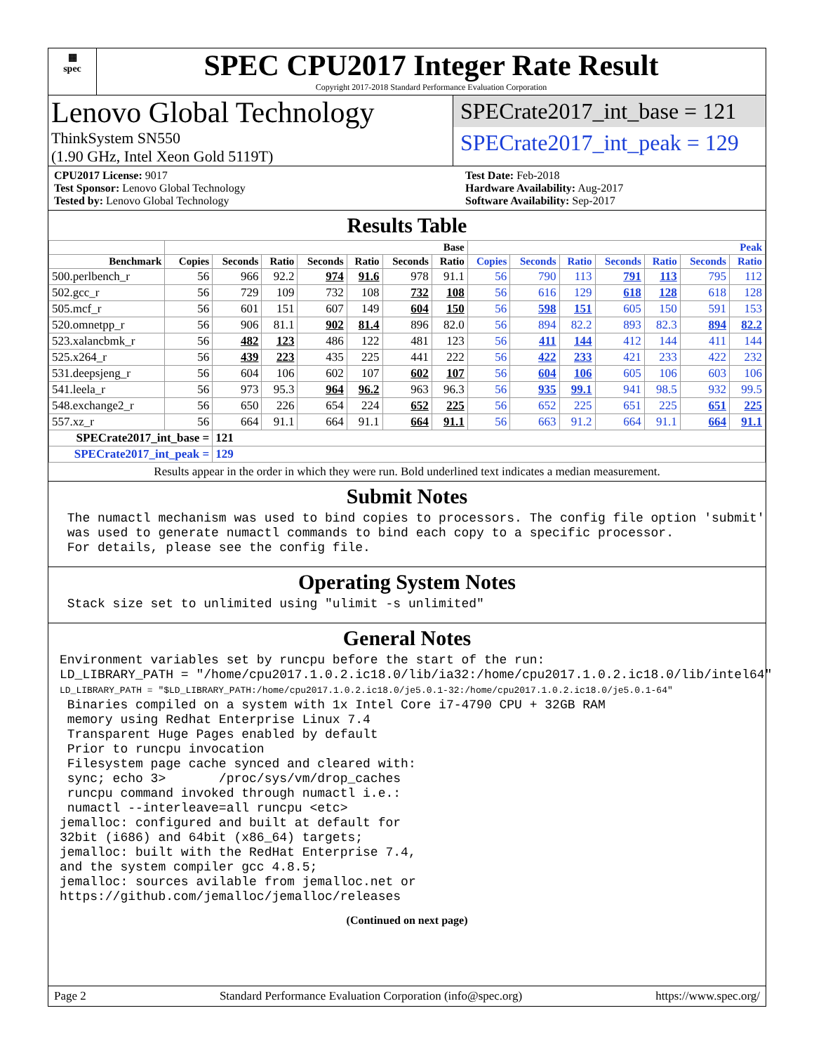▦
spec
SPEC CPU2017 Integer Rate Result
Copyright 2017-2018 Standard Performance Evaluation Corporation
Lenovo Global Technology
ThinkSystem SN550
(1.90 GHz, Intel Xeon Gold 5119T)
SPECrate2017_int_base = 121
SPECrate2017_int_peak = 129
CPU2017 License: 9017
Test Sponsor: Lenovo Global Technology
Tested by: Lenovo Global Technology
Test Date: Feb-2018
Hardware Availability: Aug-2017
Software Availability: Sep-2017
Results Table
| | Base | | | | | | | Peak | | | | | | |
| --- | --- | --- | --- | --- | --- | --- | --- | --- | --- | --- | --- | --- | --- | --- |
| Benchmark | Copies | Seconds | Ratio | Seconds | Ratio | Seconds | Ratio | Copies | Seconds | Ratio | Seconds | Ratio | Seconds | Ratio |
| 500.perlbench_r | 56 | 966 | 92.2 | 974 | 91.6 | 978 | 91.1 | 56 | 790 | 113 | 791 | 113 | 795 | 112 |
| 502.gcc_r | 56 | 729 | 109 | 732 | 108 | 732 | 108 | 56 | 616 | 129 | 618 | 128 | 618 | 128 |
| 505.mcf_r | 56 | 601 | 151 | 607 | 149 | 604 | 150 | 56 | 598 | 151 | 605 | 150 | 591 | 153 |
| 520.omnetpp_r | 56 | 906 | 81.1 | 902 | 81.4 | 896 | 82.0 | 56 | 894 | 82.2 | 893 | 82.3 | 894 | 82.2 |
| 523.xalancbmk_r | 56 | 482 | 123 | 486 | 122 | 481 | 123 | 56 | 411 | 144 | 412 | 144 | 411 | 144 |
| 525.x264_r | 56 | 439 | 223 | 435 | 225 | 441 | 222 | 56 | 422 | 233 | 421 | 233 | 422 | 232 |
| 531.deepsjeng_r | 56 | 604 | 106 | 602 | 107 | 602 | 107 | 56 | 604 | 106 | 605 | 106 | 603 | 106 |
| 541.leela_r | 56 | 973 | 95.3 | 964 | 96.2 | 963 | 96.3 | 56 | 935 | 99.1 | 941 | 98.5 | 932 | 99.5 |
| 548.exchange2_r | 56 | 650 | 226 | 654 | 224 | 652 | 225 | 56 | 652 | 225 | 651 | 225 | 651 | 225 |
| 557.xz_r | 56 | 664 | 91.1 | 664 | 91.1 | 664 | 91.1 | 56 | 663 | 91.2 | 664 | 91.1 | 664 | 91.1 |
| SPECrate2017_int_base = | | 121 | | | | | | | | | | | | |
| SPECrate2017_int_peak = | | 129 | | | | | | | | | | | | |
Results appear in the order in which they were run. Bold underlined text indicates a median measurement.
Submit Notes
 The numactl mechanism was used to bind copies to processors. The config file option 'submit'
 was used to generate numactl commands to bind each copy to a specific processor.
 For details, please see the config file.
Operating System Notes
 Stack size set to unlimited using "ulimit -s unlimited"
General Notes
Environment variables set by runcpu before the start of the run:
LD_LIBRARY_PATH = "/home/cpu2017.1.0.2.ic18.0/lib/ia32:/home/cpu2017.1.0.2.ic18.0/lib/intel64"
LD_LIBRARY_PATH = "$LD_LIBRARY_PATH:/home/cpu2017.1.0.2.ic18.0/je5.0.1-32:/home/cpu2017.1.0.2.ic18.0/je5.0.1-64"
 Binaries compiled on a system with 1x Intel Core i7-4790 CPU + 32GB RAM
 memory using Redhat Enterprise Linux 7.4
 Transparent Huge Pages enabled by default
 Prior to runcpu invocation
 Filesystem page cache synced and cleared with:
 sync; echo 3>       /proc/sys/vm/drop_caches
 runcpu command invoked through numactl i.e.:
 numactl --interleave=all runcpu <etc>
jemalloc: configured and built at default for
32bit (i686) and 64bit (x86_64) targets;
jemalloc: built with the RedHat Enterprise 7.4,
and the system compiler gcc 4.8.5;
jemalloc: sources avilable from jemalloc.net or
https://github.com/jemalloc/jemalloc/releases
(Continued on next page)
Page 2 Standard Performance Evaluation Corporation (info@spec.org) https://www.spec.org/